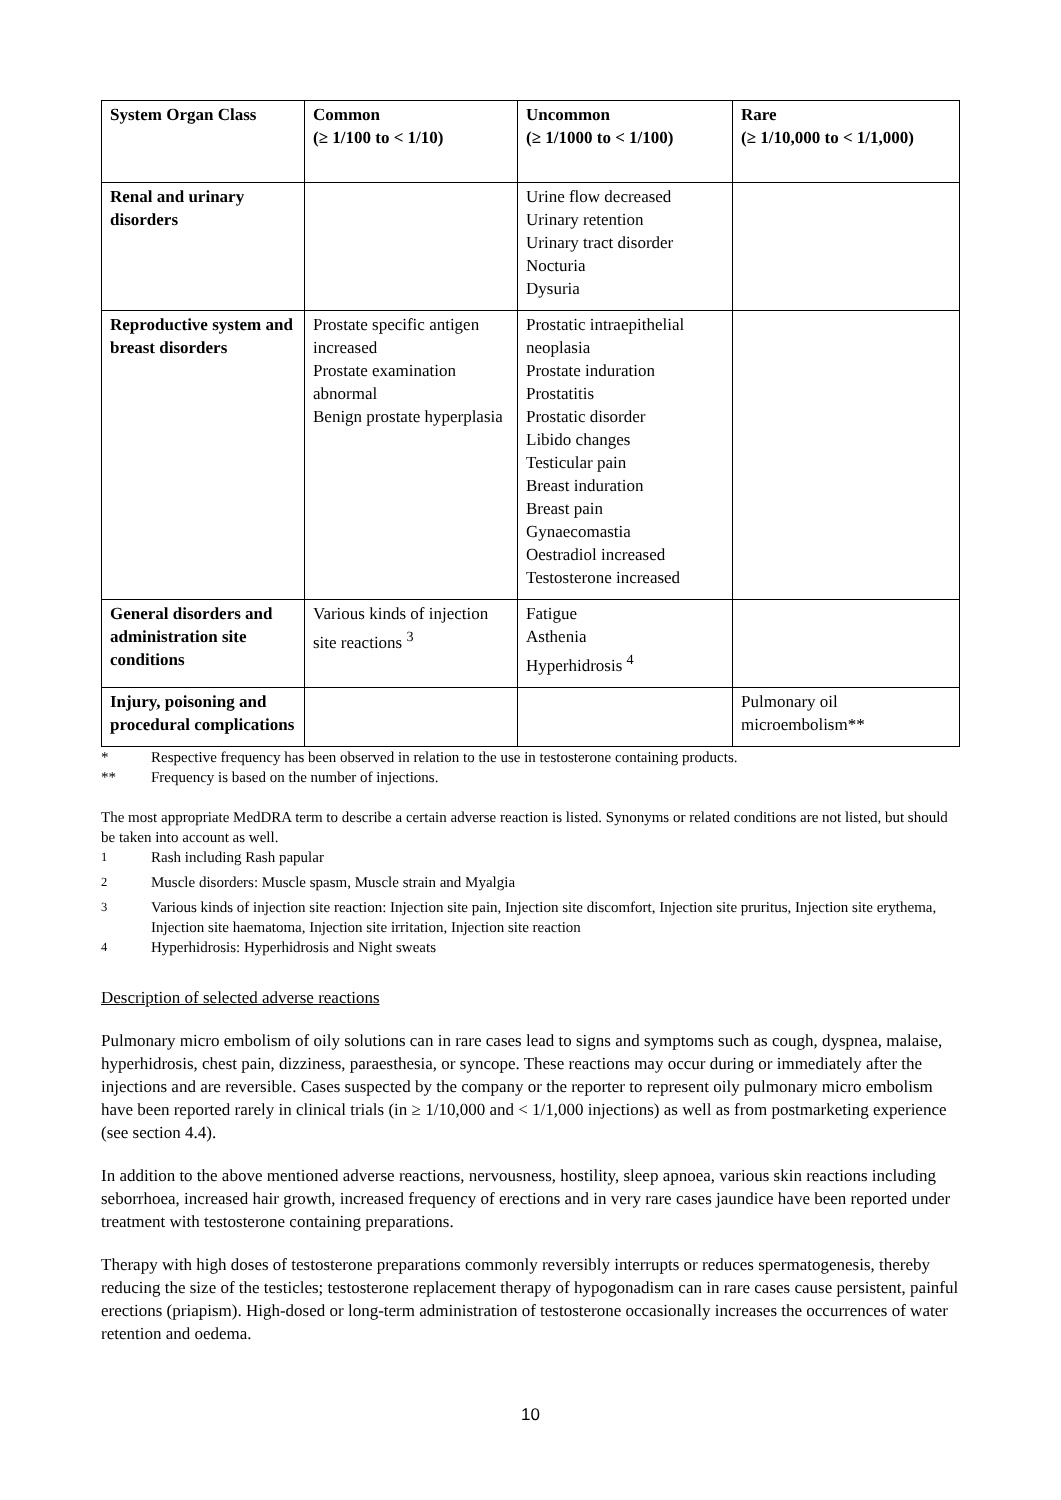| System Organ Class | Common (≥ 1/100 to < 1/10) | Uncommon (≥ 1/1000 to < 1/100) | Rare (≥ 1/10,000 to < 1/1,000) |
| --- | --- | --- | --- |
| Renal and urinary disorders | | Urine flow decreased Urinary retention Urinary tract disorder Nocturia Dysuria | |
| Reproductive system and breast disorders | Prostate specific antigen increased Prostate examination abnormal Benign prostate hyperplasia | Prostatic intraepithelial neoplasia Prostate induration Prostatitis Prostatic disorder Libido changes Testicular pain Breast induration Breast pain Gynaecomastia Oestradiol increased Testosterone increased | |
| General disorders and administration site conditions | Various kinds of injection site reactions <sup>3</sup> | Fatigue Asthenia Hyperhidrosis <sup>4</sup> | |
| Injury, poisoning and procedural complications | | | Pulmonary oil microembolism** |
* Respective frequency has been observed in relation to the use in testosterone containing products.
** Frequency is based on the number of injections.
The most appropriate MedDRA term to describe a certain adverse reaction is listed. Synonyms or related conditions are not listed, but should be taken into account as well.
<sup>1</sup> Rash including Rash papular
<sup>2</sup> Muscle disorders: Muscle spasm, Muscle strain and Myalgia
<sup>3</sup> Various kinds of injection site reaction: Injection site pain, Injection site discomfort, Injection site pruritus, Injection site erythema, Injection site haematoma, Injection site irritation, Injection site reaction
<sup>4</sup> Hyperhidrosis: Hyperhidrosis and Night sweats
Description of selected adverse reactions
Pulmonary micro embolism of oily solutions can in rare cases lead to signs and symptoms such as cough, dyspnea, malaise, hyperhidrosis, chest pain, dizziness, paraesthesia, or syncope. These reactions may occur during or immediately after the injections and are reversible. Cases suspected by the company or the reporter to represent oily pulmonary micro embolism have been reported rarely in clinical trials (in ≥ 1/10,000 and < 1/1,000 injections) as well as from postmarketing experience (see section 4.4).
In addition to the above mentioned adverse reactions, nervousness, hostility, sleep apnoea, various skin reactions including seborrhoea, increased hair growth, increased frequency of erections and in very rare cases jaundice have been reported under treatment with testosterone containing preparations.
Therapy with high doses of testosterone preparations commonly reversibly interrupts or reduces spermatogenesis, thereby reducing the size of the testicles; testosterone replacement therapy of hypogonadism can in rare cases cause persistent, painful erections (priapism). High-dosed or long-term administration of testosterone occasionally increases the occurrences of water retention and oedema.
10